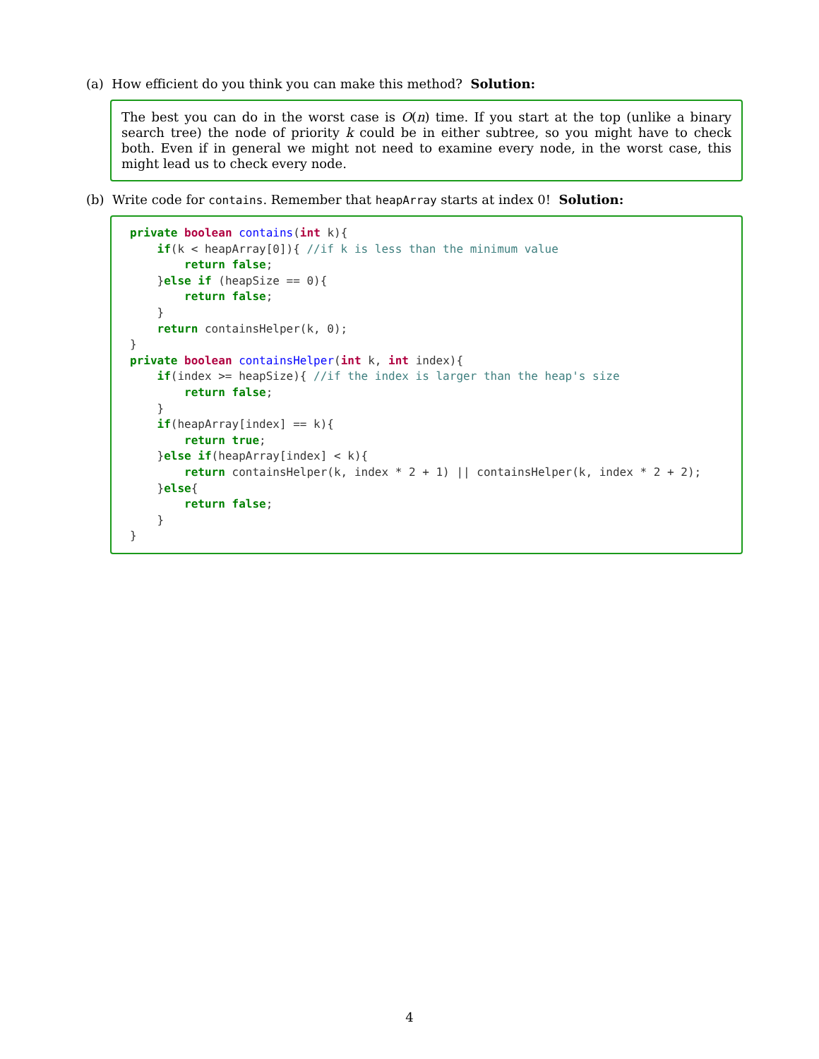(a) How efficient do you think you can make this method? Solution:
The best you can do in the worst case is O(n) time. If you start at the top (unlike a binary search tree) the node of priority k could be in either subtree, so you might have to check both. Even if in general we might not need to examine every node, in the worst case, this might lead us to check every node.
(b) Write code for contains. Remember that heapArray starts at index 0! Solution:
private boolean contains(int k){
    if(k < heapArray[0]){ //if k is less than the minimum value
        return false;
    }else if (heapSize == 0){
        return false;
    }
    return containsHelper(k, 0);
}
private boolean containsHelper(int k, int index){
    if(index >= heapSize){ //if the index is larger than the heap's size
        return false;
    }
    if(heapArray[index] == k){
        return true;
    }else if(heapArray[index] < k){
        return containsHelper(k, index * 2 + 1) || containsHelper(k, index * 2 + 2);
    }else{
        return false;
    }
}
4